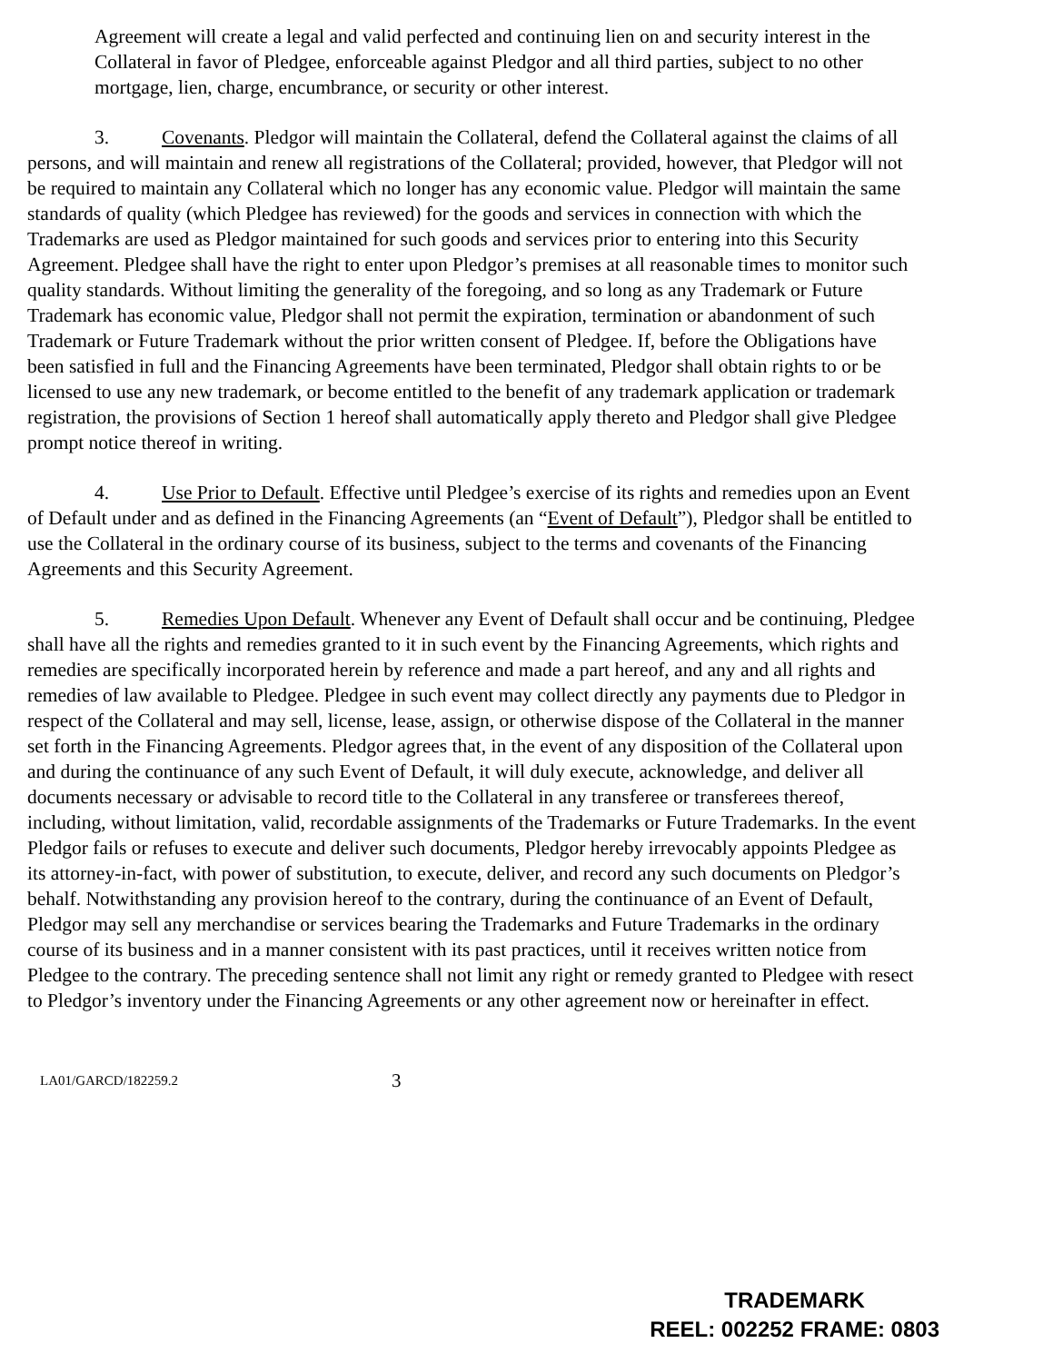Agreement will create a legal and valid perfected and continuing lien on and security interest in the Collateral in favor of Pledgee, enforceable against Pledgor and all third parties, subject to no other mortgage, lien, charge, encumbrance, or security or other interest.
3. Covenants. Pledgor will maintain the Collateral, defend the Collateral against the claims of all persons, and will maintain and renew all registrations of the Collateral; provided, however, that Pledgor will not be required to maintain any Collateral which no longer has any economic value. Pledgor will maintain the same standards of quality (which Pledgee has reviewed) for the goods and services in connection with which the Trademarks are used as Pledgor maintained for such goods and services prior to entering into this Security Agreement. Pledgee shall have the right to enter upon Pledgor’s premises at all reasonable times to monitor such quality standards. Without limiting the generality of the foregoing, and so long as any Trademark or Future Trademark has economic value, Pledgor shall not permit the expiration, termination or abandonment of such Trademark or Future Trademark without the prior written consent of Pledgee. If, before the Obligations have been satisfied in full and the Financing Agreements have been terminated, Pledgor shall obtain rights to or be licensed to use any new trademark, or become entitled to the benefit of any trademark application or trademark registration, the provisions of Section 1 hereof shall automatically apply thereto and Pledgor shall give Pledgee prompt notice thereof in writing.
4. Use Prior to Default. Effective until Pledgee’s exercise of its rights and remedies upon an Event of Default under and as defined in the Financing Agreements (an “Event of Default”), Pledgor shall be entitled to use the Collateral in the ordinary course of its business, subject to the terms and covenants of the Financing Agreements and this Security Agreement.
5. Remedies Upon Default. Whenever any Event of Default shall occur and be continuing, Pledgee shall have all the rights and remedies granted to it in such event by the Financing Agreements, which rights and remedies are specifically incorporated herein by reference and made a part hereof, and any and all rights and remedies of law available to Pledgee. Pledgee in such event may collect directly any payments due to Pledgor in respect of the Collateral and may sell, license, lease, assign, or otherwise dispose of the Collateral in the manner set forth in the Financing Agreements. Pledgor agrees that, in the event of any disposition of the Collateral upon and during the continuance of any such Event of Default, it will duly execute, acknowledge, and deliver all documents necessary or advisable to record title to the Collateral in any transferee or transferees thereof, including, without limitation, valid, recordable assignments of the Trademarks or Future Trademarks. In the event Pledgor fails or refuses to execute and deliver such documents, Pledgor hereby irrevocably appoints Pledgee as its attorney-in-fact, with power of substitution, to execute, deliver, and record any such documents on Pledgor’s behalf. Notwithstanding any provision hereof to the contrary, during the continuance of an Event of Default, Pledgor may sell any merchandise or services bearing the Trademarks and Future Trademarks in the ordinary course of its business and in a manner consistent with its past practices, until it receives written notice from Pledgee to the contrary. The preceding sentence shall not limit any right or remedy granted to Pledgee with resect to Pledgor’s inventory under the Financing Agreements or any other agreement now or hereinafter in effect.
LA01/GARCD/182259.2 3
TRADEMARK
REEL: 002252 FRAME: 0803